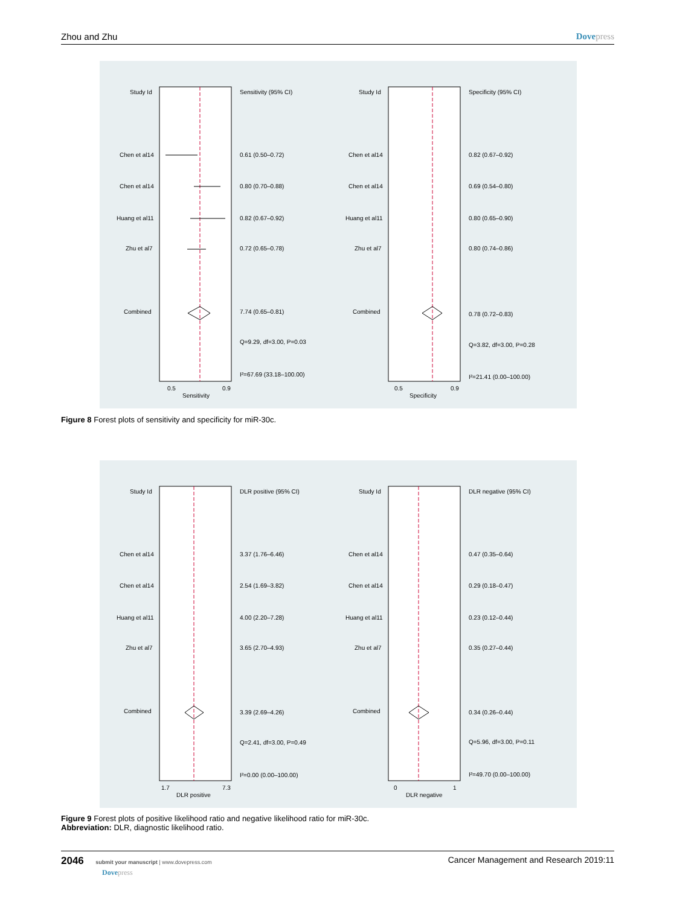Zhou and Zhu Dovepress
Study Id
Sensitivity (95% CI)
Chen et al14
0.61 (0.50–0.72)
Chen et al14
0.80 (0.70–0.88)
Huang et al11
0.82 (0.67–0.92)
Zhu et al7
0.72 (0.65–0.78)
Combined
7.74 (0.65–0.81)
Q=9.29, df=3.00, P=0.03
I²=67.69 (33.18–100.00)
0.5
0.9
Sensitivity
Study Id
Specificity (95% CI)
Chen et al14
0.82 (0.67–0.92)
Chen et al14
0.69 (0.54–0.80)
Huang et al11
0.80 (0.65–0.90)
Zhu et al7
0.80 (0.74–0.86)
Combined
0.78 (0.72–0.83)
Q=3.82, df=3.00, P=0.28
I²=21.41 (0.00–100.00)
0.5
0.9
Specificity
Figure 8 Forest plots of sensitivity and specificity for miR-30c.
Study Id
DLR positive (95% CI)
Chen et al14
3.37 (1.76–6.46)
Chen et al14
2.54 (1.69–3.82)
Huang et al11
4.00 (2.20–7.28)
Zhu et al7
3.65 (2.70–4.93)
Combined
3.39 (2.69–4.26)
Q=2.41, df=3.00, P=0.49
I²=0.00 (0.00–100.00)
1.7
7.3
DLR positive
Study Id
DLR negative (95% CI)
Chen et al14
0.47 (0.35–0.64)
Chen et al14
0.29 (0.18–0.47)
Huang et al11
0.23 (0.12–0.44)
Zhu et al7
0.35 (0.27–0.44)
Combined
0.34 (0.26–0.44)
Q=5.96, df=3.00, P=0.11
I²=49.70 (0.00–100.00)
0
1
DLR negative
Figure 9 Forest plots of positive likelihood ratio and negative likelihood ratio for miR-30c.
Abbreviation: DLR, diagnostic likelihood ratio.
2046 submit your manuscript | www.dovepress.com
Dovepress Cancer Management and Research 2019:11